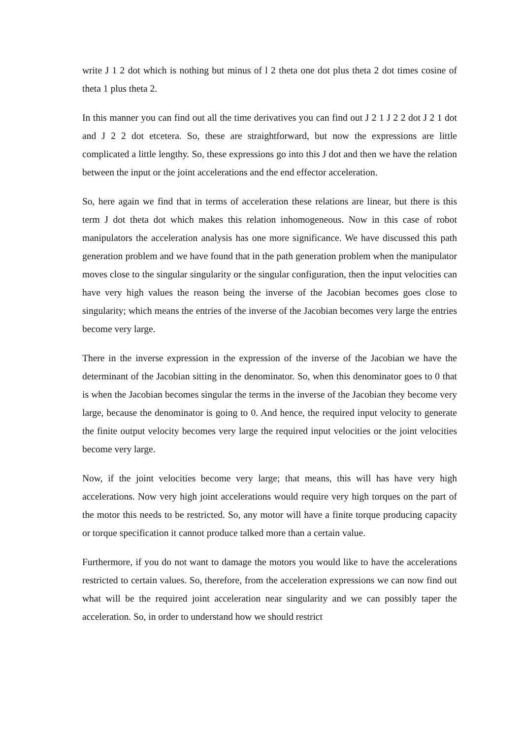write J 1 2 dot which is nothing but minus of l 2 theta one dot plus theta 2 dot times cosine of theta 1 plus theta 2.
In this manner you can find out all the time derivatives you can find out J 2 1 J 2 2 dot J 2 1 dot and J 2 2 dot etcetera. So, these are straightforward, but now the expressions are little complicated a little lengthy. So, these expressions go into this J dot and then we have the relation between the input or the joint accelerations and the end effector acceleration.
So, here again we find that in terms of acceleration these relations are linear, but there is this term J dot theta dot which makes this relation inhomogeneous. Now in this case of robot manipulators the acceleration analysis has one more significance. We have discussed this path generation problem and we have found that in the path generation problem when the manipulator moves close to the singular singularity or the singular configuration, then the input velocities can have very high values the reason being the inverse of the Jacobian becomes goes close to singularity; which means the entries of the inverse of the Jacobian becomes very large the entries become very large.
There in the inverse expression in the expression of the inverse of the Jacobian we have the determinant of the Jacobian sitting in the denominator. So, when this denominator goes to 0 that is when the Jacobian becomes singular the terms in the inverse of the Jacobian they become very large, because the denominator is going to 0. And hence, the required input velocity to generate the finite output velocity becomes very large the required input velocities or the joint velocities become very large.
Now, if the joint velocities become very large; that means, this will has have very high accelerations. Now very high joint accelerations would require very high torques on the part of the motor this needs to be restricted. So, any motor will have a finite torque producing capacity or torque specification it cannot produce talked more than a certain value.
Furthermore, if you do not want to damage the motors you would like to have the accelerations restricted to certain values. So, therefore, from the acceleration expressions we can now find out what will be the required joint acceleration near singularity and we can possibly taper the acceleration. So, in order to understand how we should restrict